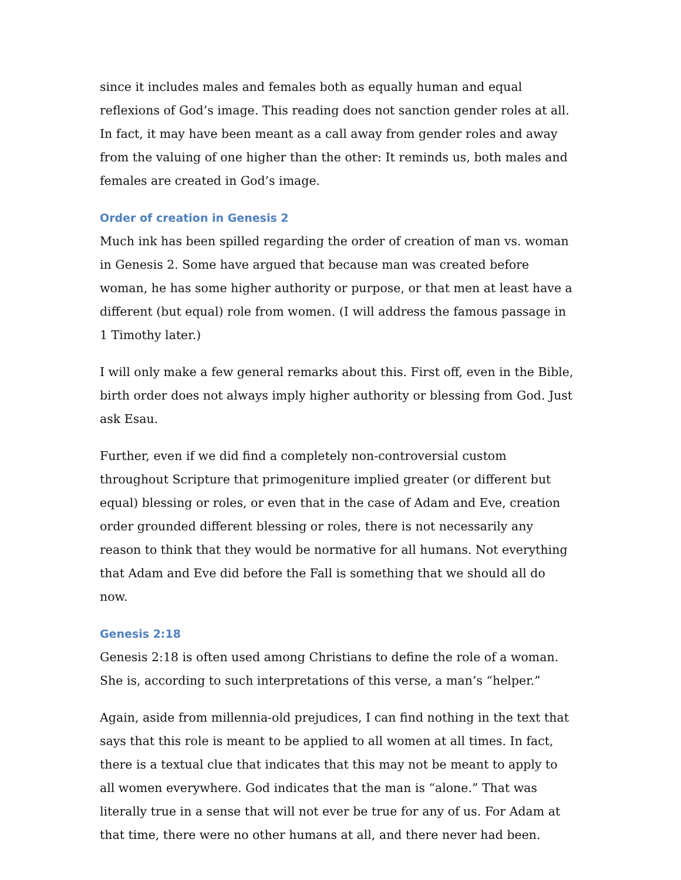since it includes males and females both as equally human and equal reflexions of God’s image. This reading does not sanction gender roles at all. In fact, it may have been meant as a call away from gender roles and away from the valuing of one higher than the other: It reminds us, both males and females are created in God’s image.
Order of creation in Genesis 2
Much ink has been spilled regarding the order of creation of man vs. woman in Genesis 2. Some have argued that because man was created before woman, he has some higher authority or purpose, or that men at least have a different (but equal) role from women. (I will address the famous passage in 1 Timothy later.)
I will only make a few general remarks about this. First off, even in the Bible, birth order does not always imply higher authority or blessing from God. Just ask Esau.
Further, even if we did find a completely non-controversial custom throughout Scripture that primogeniture implied greater (or different but equal) blessing or roles, or even that in the case of Adam and Eve, creation order grounded different blessing or roles, there is not necessarily any reason to think that they would be normative for all humans. Not everything that Adam and Eve did before the Fall is something that we should all do now.
Genesis 2:18
Genesis 2:18 is often used among Christians to define the role of a woman. She is, according to such interpretations of this verse, a man’s “helper.”
Again, aside from millennia-old prejudices, I can find nothing in the text that says that this role is meant to be applied to all women at all times. In fact, there is a textual clue that indicates that this may not be meant to apply to all women everywhere. God indicates that the man is “alone.” That was literally true in a sense that will not ever be true for any of us. For Adam at that time, there were no other humans at all, and there never had been.